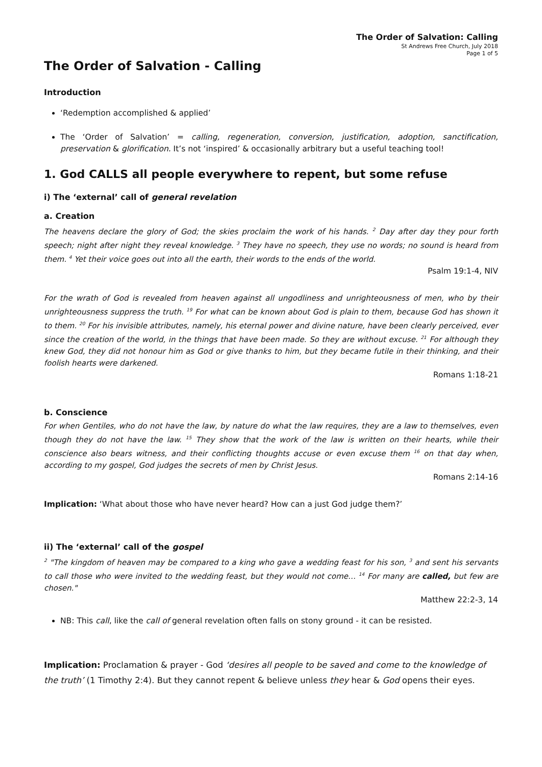The Order of Salvation: Calling
St Andrews Free Church, July 2018
Page 1 of 5
The Order of Salvation - Calling
Introduction
‘Redemption accomplished & applied’
The ‘Order of Salvation’ = calling, regeneration, conversion, justification, adoption, sanctification, preservation & glorification. It’s not ‘inspired’ & occasionally arbitrary but a useful teaching tool!
1. God CALLS all people everywhere to repent, but some refuse
i) The ‘external’ call of general revelation
a. Creation
The heavens declare the glory of God; the skies proclaim the work of his hands. <sup>2</sup> Day after day they pour forth speech; night after night they reveal knowledge. <sup>3</sup> They have no speech, they use no words; no sound is heard from them. <sup>4</sup> Yet their voice goes out into all the earth, their words to the ends of the world.
Psalm 19:1-4, NIV
For the wrath of God is revealed from heaven against all ungodliness and unrighteousness of men, who by their unrighteousness suppress the truth. <sup>19</sup> For what can be known about God is plain to them, because God has shown it to them. <sup>20</sup> For his invisible attributes, namely, his eternal power and divine nature, have been clearly perceived, ever since the creation of the world, in the things that have been made. So they are without excuse. <sup>21</sup> For although they knew God, they did not honour him as God or give thanks to him, but they became futile in their thinking, and their foolish hearts were darkened.
Romans 1:18-21
b. Conscience
For when Gentiles, who do not have the law, by nature do what the law requires, they are a law to themselves, even though they do not have the law. <sup>15</sup> They show that the work of the law is written on their hearts, while their conscience also bears witness, and their conflicting thoughts accuse or even excuse them <sup>16</sup> on that day when, according to my gospel, God judges the secrets of men by Christ Jesus.
Romans 2:14-16
Implication: ‘What about those who have never heard? How can a just God judge them?’
ii) The ‘external’ call of the gospel
<sup>2</sup> "The kingdom of heaven may be compared to a king who gave a wedding feast for his son, <sup>3</sup> and sent his servants to call those who were invited to the wedding feast, but they would not come… <sup>14</sup> For many are called, but few are chosen."
Matthew 22:2-3, 14
NB: This call, like the call of general revelation often falls on stony ground - it can be resisted.
Implication: Proclamation & prayer - God ‘desires all people to be saved and come to the knowledge of the truth’ (1 Timothy 2:4). But they cannot repent & believe unless they hear & God opens their eyes.